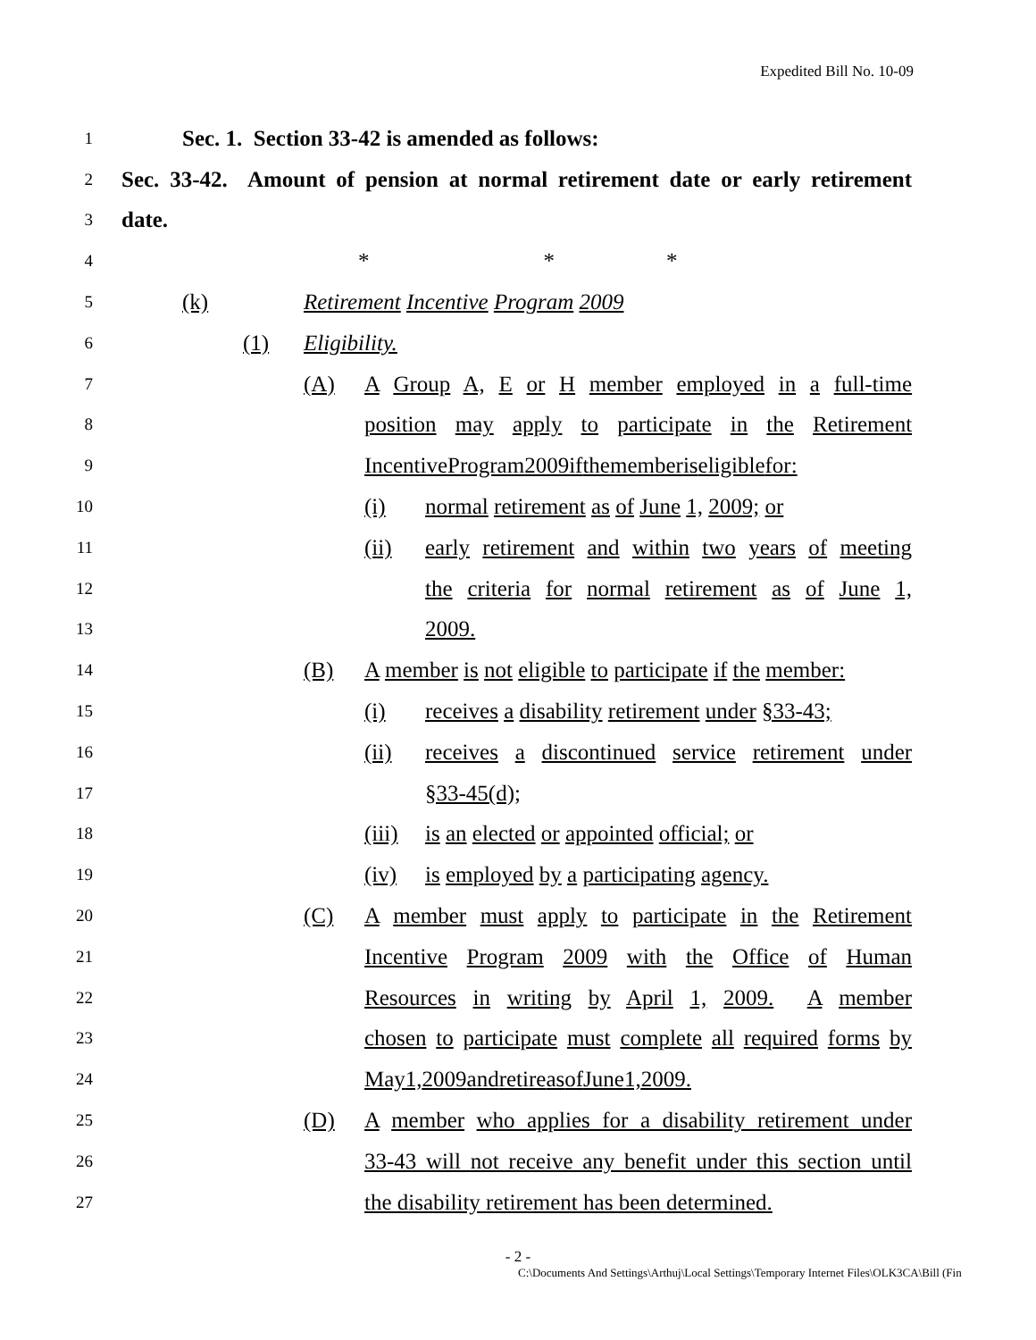Expedited Bill No. 10-09
1 Sec. 1. Section 33-42 is amended as follows:
2 Sec. 33-42. Amount of pension at normal retirement date or early retirement
3 date.
4 * * *
5 (k) Retirement Incentive Program 2009
6 (1) Eligibility.
7 (A) A Group A, E or H member employed in a full-time
8 position may apply to participate in the Retirement
9 Incentive Program 2009 if the member is eligible for:
10 (i) normal retirement as of June 1, 2009; or
11 (ii) early retirement and within two years of meeting
12 the criteria for normal retirement as of June 1,
13 2009.
14 (B) A member is not eligible to participate if the member:
15 (i) receives a disability retirement under §33-43;
16 (ii) receives a discontinued service retirement under
17 §33-45(d);
18 (iii) is an elected or appointed official; or
19 (iv) is employed by a participating agency.
20 (C) A member must apply to participate in the Retirement
21 Incentive Program 2009 with the Office of Human
22 Resources in writing by April 1, 2009. A member
23 chosen to participate must complete all required forms by
24 May 1, 2009 and retire as of June 1, 2009.
25 (D) A member who applies for a disability retirement under
26 33-43 will not receive any benefit under this section until
27 the disability retirement has been determined.
- 2 -
C:\Documents And Settings\Arthuj\Local Settings\Temporary Internet Files\OLK3CA\Bill (Fin